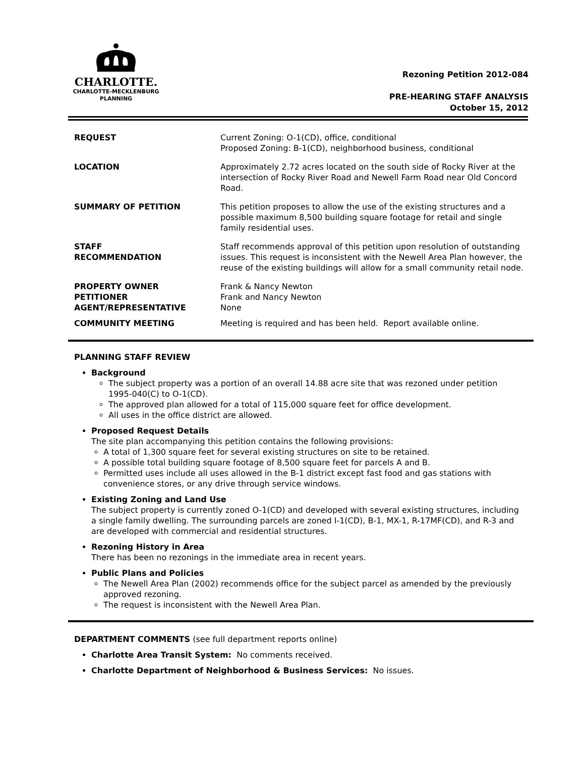CHARLOTTE.
CHARLOTTE-MECKLENBURG
PLANNING
Rezoning Petition 2012-084
PRE-HEARING STAFF ANALYSIS
October 15, 2012
| REQUEST | Current Zoning: O-1(CD), office, conditional Proposed Zoning: B-1(CD), neighborhood business, conditional |
| LOCATION | Approximately 2.72 acres located on the south side of Rocky River at the intersection of Rocky River Road and Newell Farm Road near Old Concord Road. |
| SUMMARY OF PETITION | This petition proposes to allow the use of the existing structures and a possible maximum 8,500 building square footage for retail and single family residential uses. |
| STAFF RECOMMENDATION | Staff recommends approval of this petition upon resolution of outstanding issues. This request is inconsistent with the Newell Area Plan however, the reuse of the existing buildings will allow for a small community retail node. |
| PROPERTY OWNER PETITIONER AGENT/REPRESENTATIVE | Frank & Nancy Newton Frank and Nancy Newton None |
| COMMUNITY MEETING | Meeting is required and has been held. Report available online. |
PLANNING STAFF REVIEW
Background
The subject property was a portion of an overall 14.88 acre site that was rezoned under petition 1995-040(C) to O-1(CD).
The approved plan allowed for a total of 115,000 square feet for office development.
All uses in the office district are allowed.
Proposed Request Details
The site plan accompanying this petition contains the following provisions:
A total of 1,300 square feet for several existing structures on site to be retained.
A possible total building square footage of 8,500 square feet for parcels A and B.
Permitted uses include all uses allowed in the B-1 district except fast food and gas stations with convenience stores, or any drive through service windows.
Existing Zoning and Land Use
The subject property is currently zoned O-1(CD) and developed with several existing structures, including a single family dwelling. The surrounding parcels are zoned I-1(CD), B-1, MX-1, R-17MF(CD), and R-3 and are developed with commercial and residential structures.
Rezoning History in Area
There has been no rezonings in the immediate area in recent years.
Public Plans and Policies
The Newell Area Plan (2002) recommends office for the subject parcel as amended by the previously approved rezoning.
The request is inconsistent with the Newell Area Plan.
DEPARTMENT COMMENTS (see full department reports online)
Charlotte Area Transit System: No comments received.
Charlotte Department of Neighborhood & Business Services: No issues.